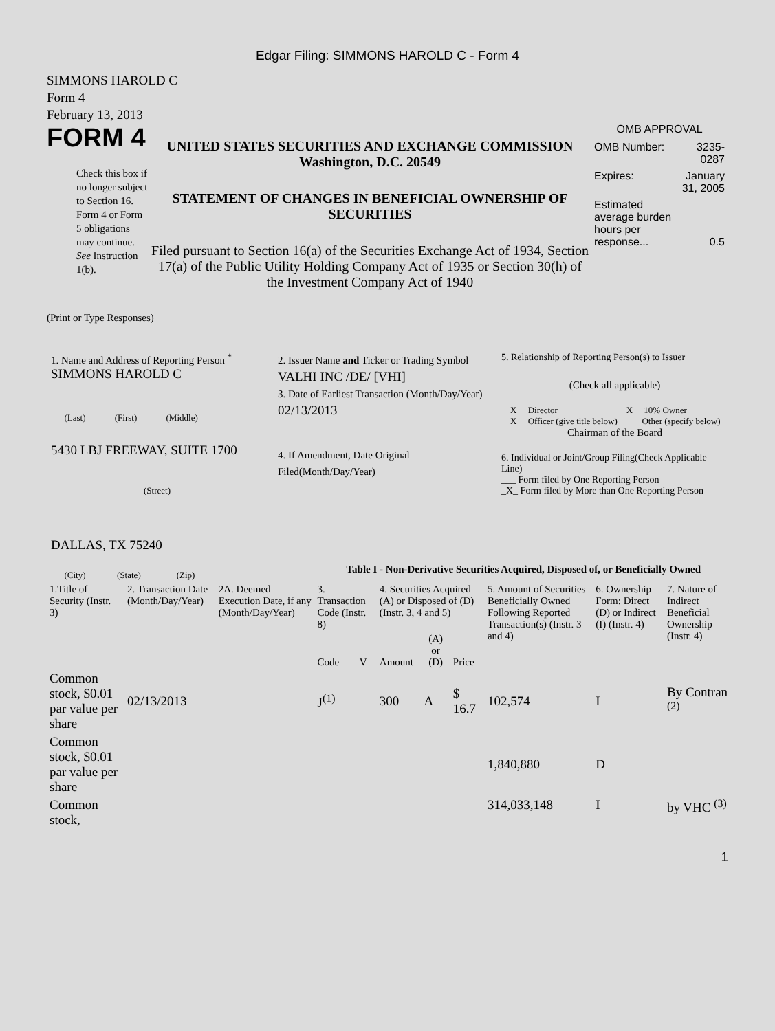Edgar Filing: SIMMONS HAROLD C - Form 4
SIMMONS HAROLD C
Form 4
February 13, 2013
FORM 4
Check this box if no longer subject to Section 16. Form 4 or Form 5 obligations may continue. See Instruction 1(b).
UNITED STATES SECURITIES AND EXCHANGE COMMISSION
Washington, D.C. 20549
STATEMENT OF CHANGES IN BENEFICIAL OWNERSHIP OF SECURITIES
Filed pursuant to Section 16(a) of the Securities Exchange Act of 1934, Section 17(a) of the Public Utility Holding Company Act of 1935 or Section 30(h) of the Investment Company Act of 1940
OMB APPROVAL
| OMB Number: | 3235-0287 |
| Expires: | January 31, 2005 |
| Estimated average burden hours per response... | 0.5 |
(Print or Type Responses)
1. Name and Address of Reporting Person <sup>*</sup>
SIMMONS HAROLD C
(Last) (First) (Middle)
5430 LBJ FREEWAY, SUITE 1700
(Street)
DALLAS, TX 75240
(City) (State) (Zip)
2. Issuer Name and Ticker or Trading Symbol
VALHI INC /DE/ [VHI]
3. Date of Earliest Transaction (Month/Day/Year)
02/13/2013
4. If Amendment, Date Original Filed(Month/Day/Year)
5. Relationship of Reporting Person(s) to Issuer
(Check all applicable)
| __X__ Director | __X__ 10% Owner |
| __X__ Officer (give title below) | _____ Other (specify below) |
Chairman of the Board
6. Individual or Joint/Group Filing(Check Applicable Line)
___ Form filed by One Reporting Person
_X_ Form filed by More than One Reporting Person
Table I - Non-Derivative Securities Acquired, Disposed of, or Beneficially Owned
| 1.Title of Security (Instr. 3) | 2. Transaction Date (Month/Day/Year) | 2A. Deemed Execution Date, if any (Month/Day/Year) | 3. Transaction Code (Instr. 8) | | 4. Securities Acquired (A) or Disposed of (D) (Instr. 3, 4 and 5) | | | 5. Amount of Securities Beneficially Owned Following Reported Transaction(s) (Instr. 3 and 4) | 6. Ownership Form: Direct (D) or Indirect (I) (Instr. 4) | 7. Nature of Indirect Beneficial Ownership (Instr. 4) |
| --- | --- | --- | --- | --- | --- | --- | --- | --- | --- | --- |
| | | | Code | V | Amount | (A) or (D) | Price | | | |
| Common stock, $0.01 par value per share | 02/13/2013 | | J<sup>(1)</sup> | | 300 | A | $ 16.7 | 102,574 | I | By Contran <sup>(2)</sup> |
| Common stock, $0.01 par value per share | | | | | | | | 1,840,880 | D | |
| Common stock, | | | | | | | | 314,033,148 | I | by VHC <sup>(3)</sup> |
1